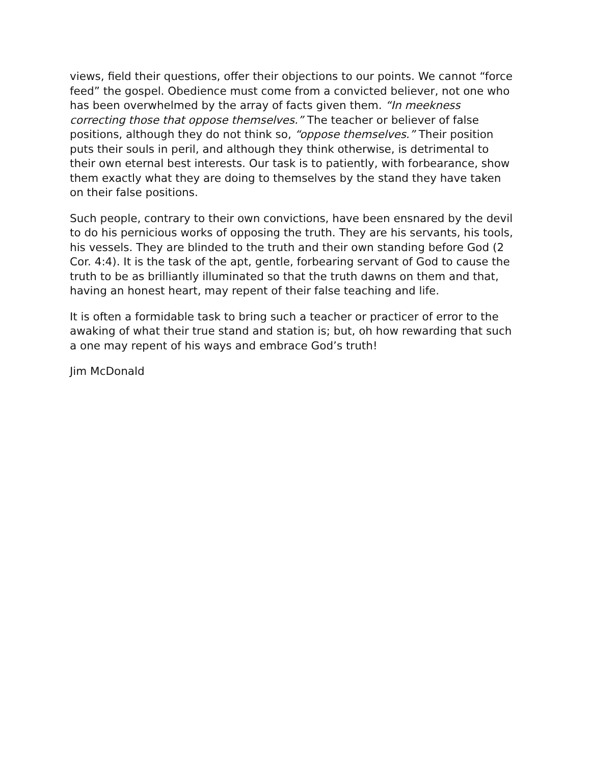views, field their questions, offer their objections to our points. We cannot “force feed” the gospel. Obedience must come from a convicted believer, not one who has been overwhelmed by the array of facts given them. “In meekness correcting those that oppose themselves.” The teacher or believer of false positions, although they do not think so, “oppose themselves.” Their position puts their souls in peril, and although they think otherwise, is detrimental to their own eternal best interests. Our task is to patiently, with forbearance, show them exactly what they are doing to themselves by the stand they have taken on their false positions.
Such people, contrary to their own convictions, have been ensnared by the devil to do his pernicious works of opposing the truth. They are his servants, his tools, his vessels. They are blinded to the truth and their own standing before God (2 Cor. 4:4). It is the task of the apt, gentle, forbearing servant of God to cause the truth to be as brilliantly illuminated so that the truth dawns on them and that, having an honest heart, may repent of their false teaching and life.
It is often a formidable task to bring such a teacher or practicer of error to the awaking of what their true stand and station is; but, oh how rewarding that such a one may repent of his ways and embrace God’s truth!
Jim McDonald